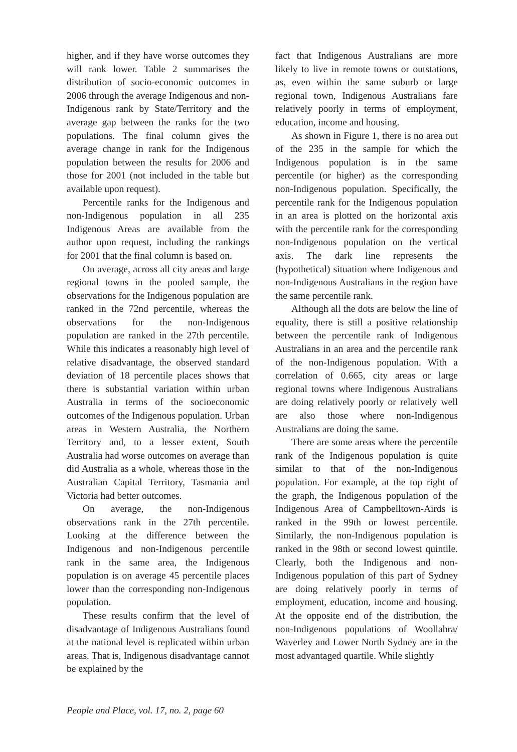higher, and if they have worse outcomes they will rank lower. Table 2 summarises the distribution of socio-economic outcomes in 2006 through the average Indigenous and non-Indigenous rank by State/Territory and the average gap between the ranks for the two populations. The final column gives the average change in rank for the Indigenous population between the results for 2006 and those for 2001 (not included in the table but available upon request).
Percentile ranks for the Indigenous and non-Indigenous population in all 235 Indigenous Areas are available from the author upon request, including the rankings for 2001 that the final column is based on.
On average, across all city areas and large regional towns in the pooled sample, the observations for the Indigenous population are ranked in the 72nd percentile, whereas the observations for the non-Indigenous population are ranked in the 27th percentile. While this indicates a reasonably high level of relative disadvantage, the observed standard deviation of 18 percentile places shows that there is substantial variation within urban Australia in terms of the socioeconomic outcomes of the Indigenous population. Urban areas in Western Australia, the Northern Territory and, to a lesser extent, South Australia had worse outcomes on average than did Australia as a whole, whereas those in the Australian Capital Territory, Tasmania and Victoria had better outcomes.
On average, the non-Indigenous observations rank in the 27th percentile. Looking at the difference between the Indigenous and non-Indigenous percentile rank in the same area, the Indigenous population is on average 45 percentile places lower than the corresponding non-Indigenous population.
These results confirm that the level of disadvantage of Indigenous Australians found at the national level is replicated within urban areas. That is, Indigenous disadvantage cannot be explained by the
fact that Indigenous Australians are more likely to live in remote towns or outstations, as, even within the same suburb or large regional town, Indigenous Australians fare relatively poorly in terms of employment, education, income and housing.
As shown in Figure 1, there is no area out of the 235 in the sample for which the Indigenous population is in the same percentile (or higher) as the corresponding non-Indigenous population. Specifically, the percentile rank for the Indigenous population in an area is plotted on the horizontal axis with the percentile rank for the corresponding non-Indigenous population on the vertical axis. The dark line represents the (hypothetical) situation where Indigenous and non-Indigenous Australians in the region have the same percentile rank.
Although all the dots are below the line of equality, there is still a positive relationship between the percentile rank of Indigenous Australians in an area and the percentile rank of the non-Indigenous population. With a correlation of 0.665, city areas or large regional towns where Indigenous Australians are doing relatively poorly or relatively well are also those where non-Indigenous Australians are doing the same.
There are some areas where the percentile rank of the Indigenous population is quite similar to that of the non-Indigenous population. For example, at the top right of the graph, the Indigenous population of the Indigenous Area of Campbelltown-Airds is ranked in the 99th or lowest percentile. Similarly, the non-Indigenous population is ranked in the 98th or second lowest quintile. Clearly, both the Indigenous and non-Indigenous population of this part of Sydney are doing relatively poorly in terms of employment, education, income and housing. At the opposite end of the distribution, the non-Indigenous populations of Woollahra/ Waverley and Lower North Sydney are in the most advantaged quartile. While slightly
People and Place, vol. 17, no. 2, page 60